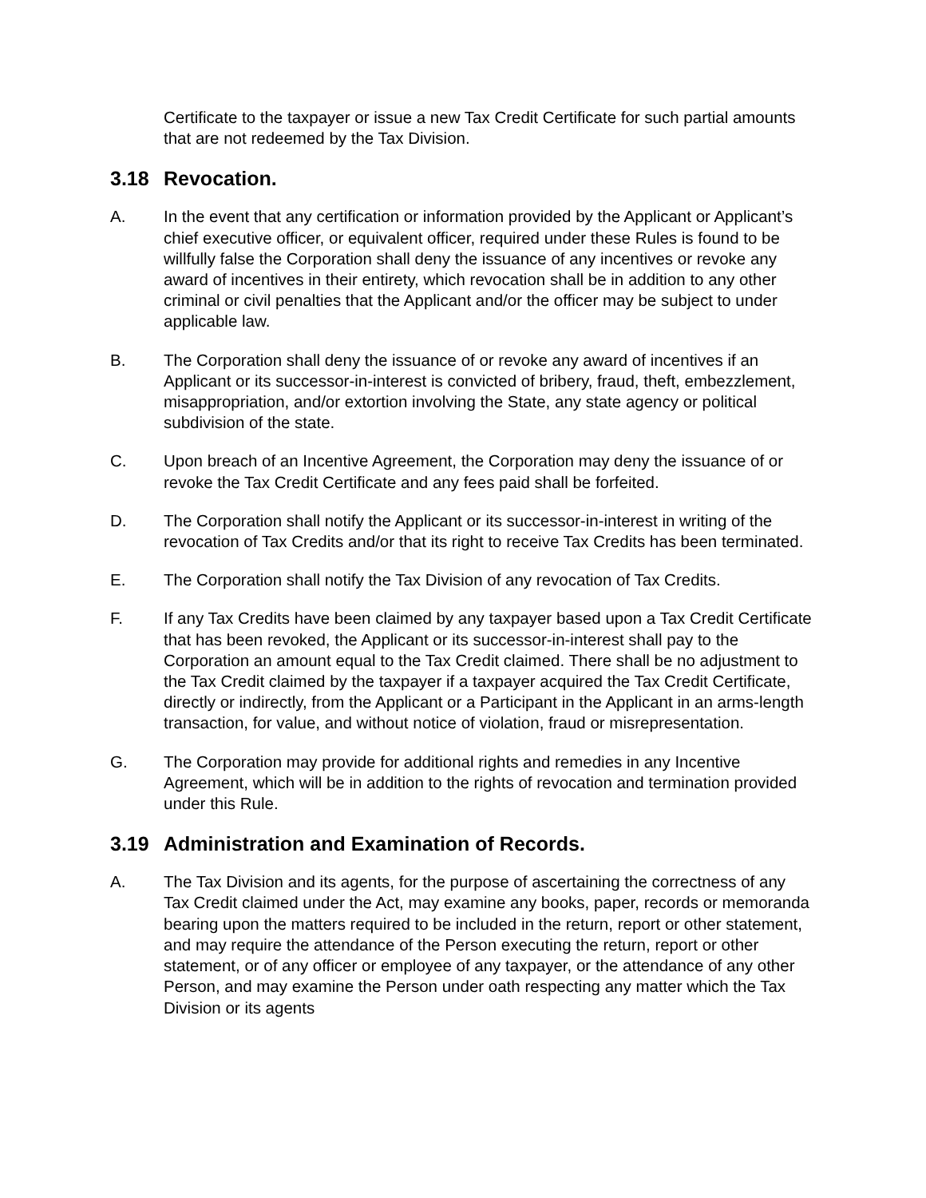Certificate to the taxpayer or issue a new Tax Credit Certificate for such partial amounts that are not redeemed by the Tax Division.
3.18 Revocation.
A. In the event that any certification or information provided by the Applicant or Applicant’s chief executive officer, or equivalent officer, required under these Rules is found to be willfully false the Corporation shall deny the issuance of any incentives or revoke any award of incentives in their entirety, which revocation shall be in addition to any other criminal or civil penalties that the Applicant and/or the officer may be subject to under applicable law.
B. The Corporation shall deny the issuance of or revoke any award of incentives if an Applicant or its successor-in-interest is convicted of bribery, fraud, theft, embezzlement, misappropriation, and/or extortion involving the State, any state agency or political subdivision of the state.
C. Upon breach of an Incentive Agreement, the Corporation may deny the issuance of or revoke the Tax Credit Certificate and any fees paid shall be forfeited.
D. The Corporation shall notify the Applicant or its successor-in-interest in writing of the revocation of Tax Credits and/or that its right to receive Tax Credits has been terminated.
E. The Corporation shall notify the Tax Division of any revocation of Tax Credits.
F. If any Tax Credits have been claimed by any taxpayer based upon a Tax Credit Certificate that has been revoked, the Applicant or its successor-in-interest shall pay to the Corporation an amount equal to the Tax Credit claimed. There shall be no adjustment to the Tax Credit claimed by the taxpayer if a taxpayer acquired the Tax Credit Certificate, directly or indirectly, from the Applicant or a Participant in the Applicant in an arms-length transaction, for value, and without notice of violation, fraud or misrepresentation.
G. The Corporation may provide for additional rights and remedies in any Incentive Agreement, which will be in addition to the rights of revocation and termination provided under this Rule.
3.19 Administration and Examination of Records.
A. The Tax Division and its agents, for the purpose of ascertaining the correctness of any Tax Credit claimed under the Act, may examine any books, paper, records or memoranda bearing upon the matters required to be included in the return, report or other statement, and may require the attendance of the Person executing the return, report or other statement, or of any officer or employee of any taxpayer, or the attendance of any other Person, and may examine the Person under oath respecting any matter which the Tax Division or its agents